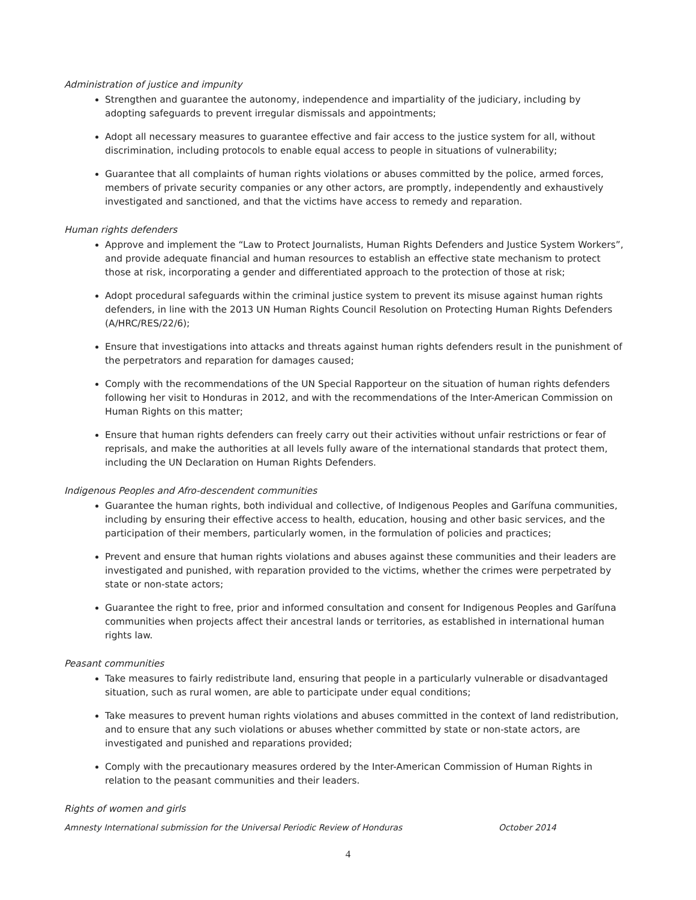Administration of justice and impunity
Strengthen and guarantee the autonomy, independence and impartiality of the judiciary, including by adopting safeguards to prevent irregular dismissals and appointments;
Adopt all necessary measures to guarantee effective and fair access to the justice system for all, without discrimination, including protocols to enable equal access to people in situations of vulnerability;
Guarantee that all complaints of human rights violations or abuses committed by the police, armed forces, members of private security companies or any other actors, are promptly, independently and exhaustively investigated and sanctioned, and that the victims have access to remedy and reparation.
Human rights defenders
Approve and implement the “Law to Protect Journalists, Human Rights Defenders and Justice System Workers”, and provide adequate financial and human resources to establish an effective state mechanism to protect those at risk, incorporating a gender and differentiated approach to the protection of those at risk;
Adopt procedural safeguards within the criminal justice system to prevent its misuse against human rights defenders, in line with the 2013 UN Human Rights Council Resolution on Protecting Human Rights Defenders (A/HRC/RES/22/6);
Ensure that investigations into attacks and threats against human rights defenders result in the punishment of the perpetrators and reparation for damages caused;
Comply with the recommendations of the UN Special Rapporteur on the situation of human rights defenders following her visit to Honduras in 2012, and with the recommendations of the Inter-American Commission on Human Rights on this matter;
Ensure that human rights defenders can freely carry out their activities without unfair restrictions or fear of reprisals, and make the authorities at all levels fully aware of the international standards that protect them, including the UN Declaration on Human Rights Defenders.
Indigenous Peoples and Afro-descendent communities
Guarantee the human rights, both individual and collective, of Indigenous Peoples and Garífuna communities, including by ensuring their effective access to health, education, housing and other basic services, and the participation of their members, particularly women, in the formulation of policies and practices;
Prevent and ensure that human rights violations and abuses against these communities and their leaders are investigated and punished, with reparation provided to the victims, whether the crimes were perpetrated by state or non-state actors;
Guarantee the right to free, prior and informed consultation and consent for Indigenous Peoples and Garífuna communities when projects affect their ancestral lands or territories, as established in international human rights law.
Peasant communities
Take measures to fairly redistribute land, ensuring that people in a particularly vulnerable or disadvantaged situation, such as rural women, are able to participate under equal conditions;
Take measures to prevent human rights violations and abuses committed in the context of land redistribution, and to ensure that any such violations or abuses whether committed by state or non-state actors, are investigated and punished and reparations provided;
Comply with the precautionary measures ordered by the Inter-American Commission of Human Rights in relation to the peasant communities and their leaders.
Rights of women and girls
Amnesty International submission for the Universal Periodic Review of Honduras October 2014
4